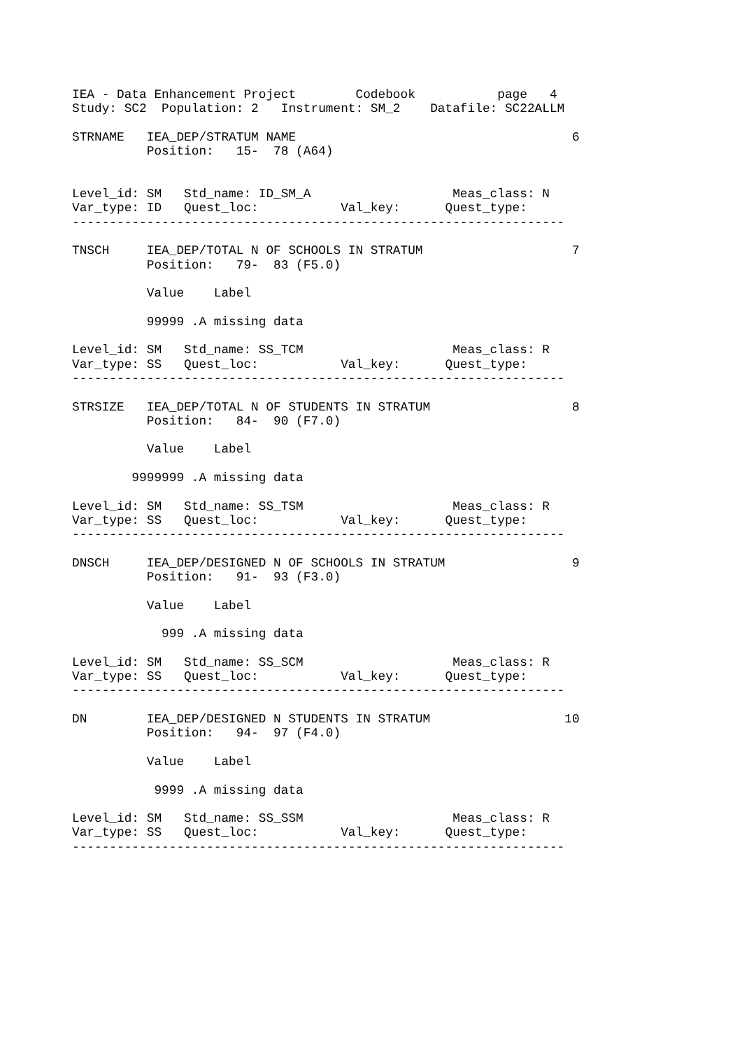IEA - Data Enhancement Project        Codebook           page   4
Study: SC2  Population: 2   Instrument: SM_2    Datafile: SC22ALLM

STRNAME   IEA_DEP/STRATUM NAME                                     6
          Position:   15-  78 (A64)


Level_id: SM   Std_name: ID_SM_A                   Meas_class: N
Var_type: ID   Quest_loc:           Val_key:      Quest_type:
------------------------------------------------------------------

TNSCH     IEA_DEP/TOTAL N OF SCHOOLS IN STRATUM                    7
          Position:   79-  83 (F5.0)

          Value    Label

          99999 .A missing data

Level_id: SM   Std_name: SS_TCM                    Meas_class: R
Var_type: SS   Quest_loc:           Val_key:      Quest_type:
------------------------------------------------------------------

STRSIZE   IEA_DEP/TOTAL N OF STUDENTS IN STRATUM                   8
          Position:   84-  90 (F7.0)

          Value    Label

        9999999 .A missing data

Level_id: SM   Std_name: SS_TSM                    Meas_class: R
Var_type: SS   Quest_loc:           Val_key:      Quest_type:
------------------------------------------------------------------

DNSCH     IEA_DEP/DESIGNED N OF SCHOOLS IN STRATUM                 9
          Position:   91-  93 (F3.0)

          Value    Label

            999 .A missing data

Level_id: SM   Std_name: SS_SCM                    Meas_class: R
Var_type: SS   Quest_loc:           Val_key:      Quest_type:
------------------------------------------------------------------

DN        IEA_DEP/DESIGNED N STUDENTS IN STRATUM                  10
          Position:   94-  97 (F4.0)

          Value    Label

           9999 .A missing data

Level_id: SM   Std_name: SS_SSM                    Meas_class: R
Var_type: SS   Quest_loc:           Val_key:      Quest_type:
------------------------------------------------------------------